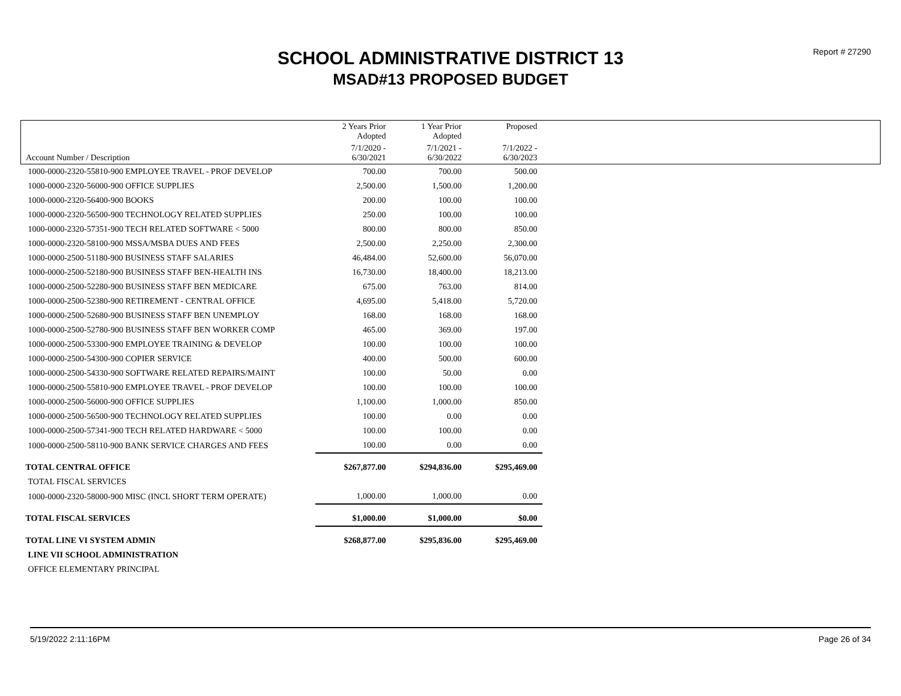Report # 27290
SCHOOL ADMINISTRATIVE DISTRICT 13
MSAD#13 PROPOSED BUDGET
| | 2 Years Prior Adopted | 1 Year Prior Adopted | Proposed | |
| --- | --- | --- | --- | --- |
| Account Number / Description | 7/1/2020 - 6/30/2021 | 7/1/2021 - 6/30/2022 | 7/1/2022 - 6/30/2023 | |
| 1000-0000-2320-55810-900 EMPLOYEE TRAVEL - PROF DEVELOP | 700.00 | 700.00 | 500.00 | |
| 1000-0000-2320-56000-900 OFFICE SUPPLIES | 2,500.00 | 1,500.00 | 1,200.00 | |
| 1000-0000-2320-56400-900 BOOKS | 200.00 | 100.00 | 100.00 | |
| 1000-0000-2320-56500-900 TECHNOLOGY RELATED SUPPLIES | 250.00 | 100.00 | 100.00 | |
| 1000-0000-2320-57351-900 TECH RELATED SOFTWARE < 5000 | 800.00 | 800.00 | 850.00 | |
| 1000-0000-2320-58100-900 MSSA/MSBA DUES AND FEES | 2,500.00 | 2,250.00 | 2,300.00 | |
| 1000-0000-2500-51180-900 BUSINESS STAFF SALARIES | 46,484.00 | 52,600.00 | 56,070.00 | |
| 1000-0000-2500-52180-900 BUSINESS STAFF BEN-HEALTH INS | 16,730.00 | 18,400.00 | 18,213.00 | |
| 1000-0000-2500-52280-900 BUSINESS STAFF BEN MEDICARE | 675.00 | 763.00 | 814.00 | |
| 1000-0000-2500-52380-900 RETIREMENT - CENTRAL OFFICE | 4,695.00 | 5,418.00 | 5,720.00 | |
| 1000-0000-2500-52680-900 BUSINESS STAFF BEN UNEMPLOY | 168.00 | 168.00 | 168.00 | |
| 1000-0000-2500-52780-900 BUSINESS STAFF BEN WORKER COMP | 465.00 | 369.00 | 197.00 | |
| 1000-0000-2500-53300-900 EMPLOYEE TRAINING & DEVELOP | 100.00 | 100.00 | 100.00 | |
| 1000-0000-2500-54300-900 COPIER SERVICE | 400.00 | 500.00 | 600.00 | |
| 1000-0000-2500-54330-900 SOFTWARE RELATED REPAIRS/MAINT | 100.00 | 50.00 | 0.00 | |
| 1000-0000-2500-55810-900 EMPLOYEE TRAVEL - PROF DEVELOP | 100.00 | 100.00 | 100.00 | |
| 1000-0000-2500-56000-900 OFFICE SUPPLIES | 1,100.00 | 1,000.00 | 850.00 | |
| 1000-0000-2500-56500-900 TECHNOLOGY RELATED SUPPLIES | 100.00 | 0.00 | 0.00 | |
| 1000-0000-2500-57341-900 TECH RELATED HARDWARE < 5000 | 100.00 | 100.00 | 0.00 | |
| 1000-0000-2500-58110-900 BANK SERVICE CHARGES AND FEES | 100.00 | 0.00 | 0.00 | |
| TOTAL CENTRAL OFFICE | $267,877.00 | $294,836.00 | $295,469.00 | |
| TOTAL FISCAL SERVICES | | | | |
| 1000-0000-2320-58000-900 MISC (INCL SHORT TERM OPERATE) | 1,000.00 | 1,000.00 | 0.00 | |
| TOTAL FISCAL SERVICES | $1,000.00 | $1,000.00 | $0.00 | |
| TOTAL LINE VI SYSTEM ADMIN | $268,877.00 | $295,836.00 | $295,469.00 | |
| LINE VII SCHOOL ADMINISTRATION | | | | |
| OFFICE ELEMENTARY PRINCIPAL | | | | |
5/19/2022 2:11:16PM Page 26 of 34